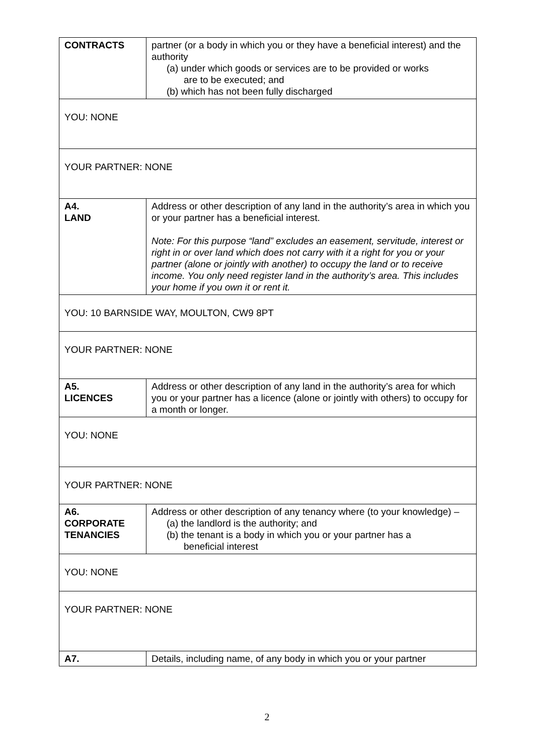| CONTRACTS | partner (or a body in which you or they have a beneficial interest) and the authority (a) under which goods or services are to be provided or works are to be executed; and (b) which has not been fully discharged |
| YOU: NONE | |
| YOUR PARTNER: NONE | |
| A4. LAND | Address or other description of any land in the authority’s area in which you or your partner has a beneficial interest. Note: For this purpose “land” excludes an easement, servitude, interest or right in or over land which does not carry with it a right for you or your partner (alone or jointly with another) to occupy the land or to receive income. You only need register land in the authority’s area. This includes your home if you own it or rent it. |
| YOU: 10 BARNSIDE WAY, MOULTON, CW9 8PT | |
| YOUR PARTNER: NONE | |
| A5. LICENCES | Address or other description of any land in the authority’s area for which you or your partner has a licence (alone or jointly with others) to occupy for a month or longer. |
| YOU: NONE | |
| YOUR PARTNER: NONE | |
| A6. CORPORATE TENANCIES | Address or other description of any tenancy where (to your knowledge) – (a) the landlord is the authority; and (b) the tenant is a body in which you or your partner has a beneficial interest |
| YOU: NONE | |
| YOUR PARTNER: NONE | |
| A7. | Details, including name, of any body in which you or your partner |
2